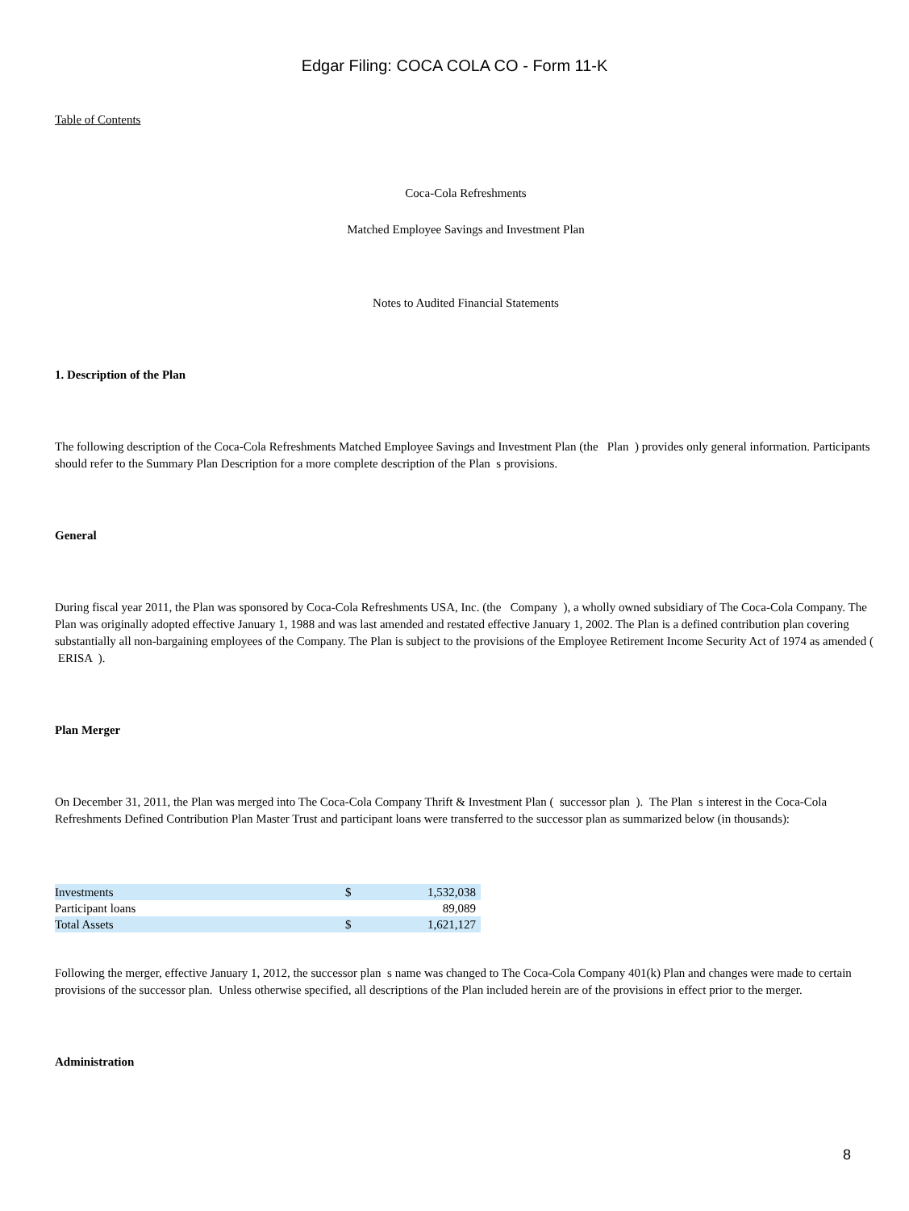Edgar Filing: COCA COLA CO - Form 11-K
Table of Contents
Coca-Cola Refreshments
Matched Employee Savings and Investment Plan
Notes to Audited Financial Statements
1. Description of the Plan
The following description of the Coca-Cola Refreshments Matched Employee Savings and Investment Plan (the Plan ) provides only general information. Participants should refer to the Summary Plan Description for a more complete description of the Plan s provisions.
General
During fiscal year 2011, the Plan was sponsored by Coca-Cola Refreshments USA, Inc. (the Company ), a wholly owned subsidiary of The Coca-Cola Company. The Plan was originally adopted effective January 1, 1988 and was last amended and restated effective January 1, 2002. The Plan is a defined contribution plan covering substantially all non-bargaining employees of the Company. The Plan is subject to the provisions of the Employee Retirement Income Security Act of 1974 as amended ( ERISA ).
Plan Merger
On December 31, 2011, the Plan was merged into The Coca-Cola Company Thrift & Investment Plan ( successor plan ). The Plan s interest in the Coca-Cola Refreshments Defined Contribution Plan Master Trust and participant loans were transferred to the successor plan as summarized below (in thousands):
| Investments | $ | 1,532,038 |
| Participant loans | | 89,089 |
| Total Assets | $ | 1,621,127 |
Following the merger, effective January 1, 2012, the successor plan s name was changed to The Coca-Cola Company 401(k) Plan and changes were made to certain provisions of the successor plan. Unless otherwise specified, all descriptions of the Plan included herein are of the provisions in effect prior to the merger.
Administration
8